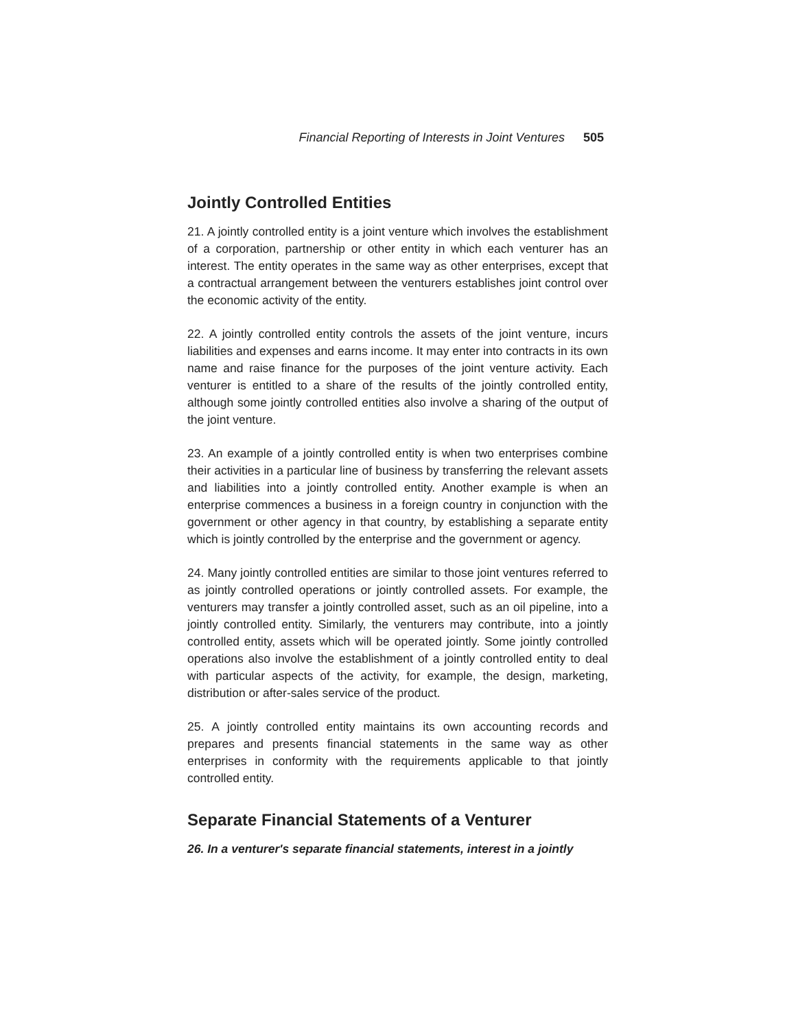Financial Reporting of Interests in Joint Ventures 505
Jointly Controlled Entities
21. A jointly controlled entity is a joint venture which involves the establishment of a corporation, partnership or other entity in which each venturer has an interest. The entity operates in the same way as other enterprises, except that a contractual arrangement between the venturers establishes joint control over the economic activity of the entity.
22. A jointly controlled entity controls the assets of the joint venture, incurs liabilities and expenses and earns income. It may enter into contracts in its own name and raise finance for the purposes of the joint venture activity. Each venturer is entitled to a share of the results of the jointly controlled entity, although some jointly controlled entities also involve a sharing of the output of the joint venture.
23. An example of a jointly controlled entity is when two enterprises combine their activities in a particular line of business by transferring the relevant assets and liabilities into a jointly controlled entity. Another example is when an enterprise commences a business in a foreign country in conjunction with the government or other agency in that country, by establishing a separate entity which is jointly controlled by the enterprise and the government or agency.
24. Many jointly controlled entities are similar to those joint ventures referred to as jointly controlled operations or jointly controlled assets. For example, the venturers may transfer a jointly controlled asset, such as an oil pipeline, into a jointly controlled entity. Similarly, the venturers may contribute, into a jointly controlled entity, assets which will be operated jointly. Some jointly controlled operations also involve the establishment of a jointly controlled entity to deal with particular aspects of the activity, for example, the design, marketing, distribution or after-sales service of the product.
25. A jointly controlled entity maintains its own accounting records and prepares and presents financial statements in the same way as other enterprises in conformity with the requirements applicable to that jointly controlled entity.
Separate Financial Statements of a Venturer
26. In a venturer's separate financial statements, interest in a jointly